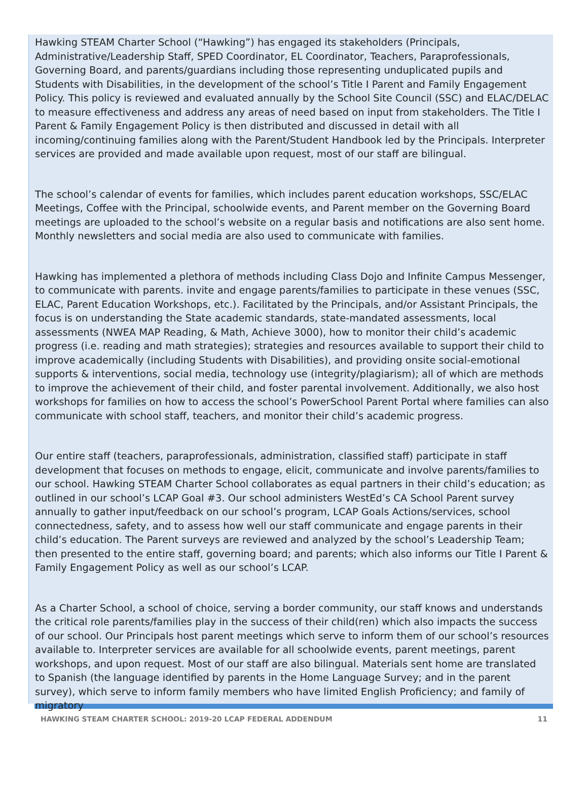Hawking STEAM Charter School (“Hawking”) has engaged its stakeholders (Principals, Administrative/Leadership Staff, SPED Coordinator, EL Coordinator, Teachers, Paraprofessionals, Governing Board, and parents/guardians including those representing unduplicated pupils and Students with Disabilities, in the development of the school’s Title I Parent and Family Engagement Policy. This policy is reviewed and evaluated annually by the School Site Council (SSC) and ELAC/DELAC to measure effectiveness and address any areas of need based on input from stakeholders. The Title I Parent & Family Engagement Policy is then distributed and discussed in detail with all incoming/continuing families along with the Parent/Student Handbook led by the Principals. Interpreter services are provided and made available upon request, most of our staff are bilingual.
The school’s calendar of events for families, which includes parent education workshops, SSC/ELAC Meetings, Coffee with the Principal, schoolwide events, and Parent member on the Governing Board meetings are uploaded to the school’s website on a regular basis and notifications are also sent home. Monthly newsletters and social media are also used to communicate with families.
Hawking has implemented a plethora of methods including Class Dojo and Infinite Campus Messenger, to communicate with parents. invite and engage parents/families to participate in these venues (SSC, ELAC, Parent Education Workshops, etc.). Facilitated by the Principals, and/or Assistant Principals, the focus is on understanding the State academic standards, state-mandated assessments, local assessments (NWEA MAP Reading, & Math, Achieve 3000), how to monitor their child’s academic progress (i.e. reading and math strategies); strategies and resources available to support their child to improve academically (including Students with Disabilities), and providing onsite social-emotional supports & interventions, social media, technology use (integrity/plagiarism); all of which are methods to improve the achievement of their child, and foster parental involvement. Additionally, we also host workshops for families on how to access the school’s PowerSchool Parent Portal where families can also communicate with school staff, teachers, and monitor their child’s academic progress.
Our entire staff (teachers, paraprofessionals, administration, classified staff) participate in staff development that focuses on methods to engage, elicit, communicate and involve parents/families to our school. Hawking STEAM Charter School collaborates as equal partners in their child’s education; as outlined in our school’s LCAP Goal #3. Our school administers WestEd’s CA School Parent survey annually to gather input/feedback on our school’s program, LCAP Goals Actions/services, school connectedness, safety, and to assess how well our staff communicate and engage parents in their child’s education. The Parent surveys are reviewed and analyzed by the school’s Leadership Team; then presented to the entire staff, governing board; and parents; which also informs our Title I Parent & Family Engagement Policy as well as our school’s LCAP.
As a Charter School, a school of choice, serving a border community, our staff knows and understands the critical role parents/families play in the success of their child(ren) which also impacts the success of our school. Our Principals host parent meetings which serve to inform them of our school’s resources available to. Interpreter services are available for all schoolwide events, parent meetings, parent workshops, and upon request. Most of our staff are also bilingual. Materials sent home are translated to Spanish (the language identified by parents in the Home Language Survey; and in the parent survey), which serve to inform family members who have limited English Proficiency; and family of migratory
HAWKING STEAM CHARTER SCHOOL: 2019-20 LCAP FEDERAL ADDENDUM 11